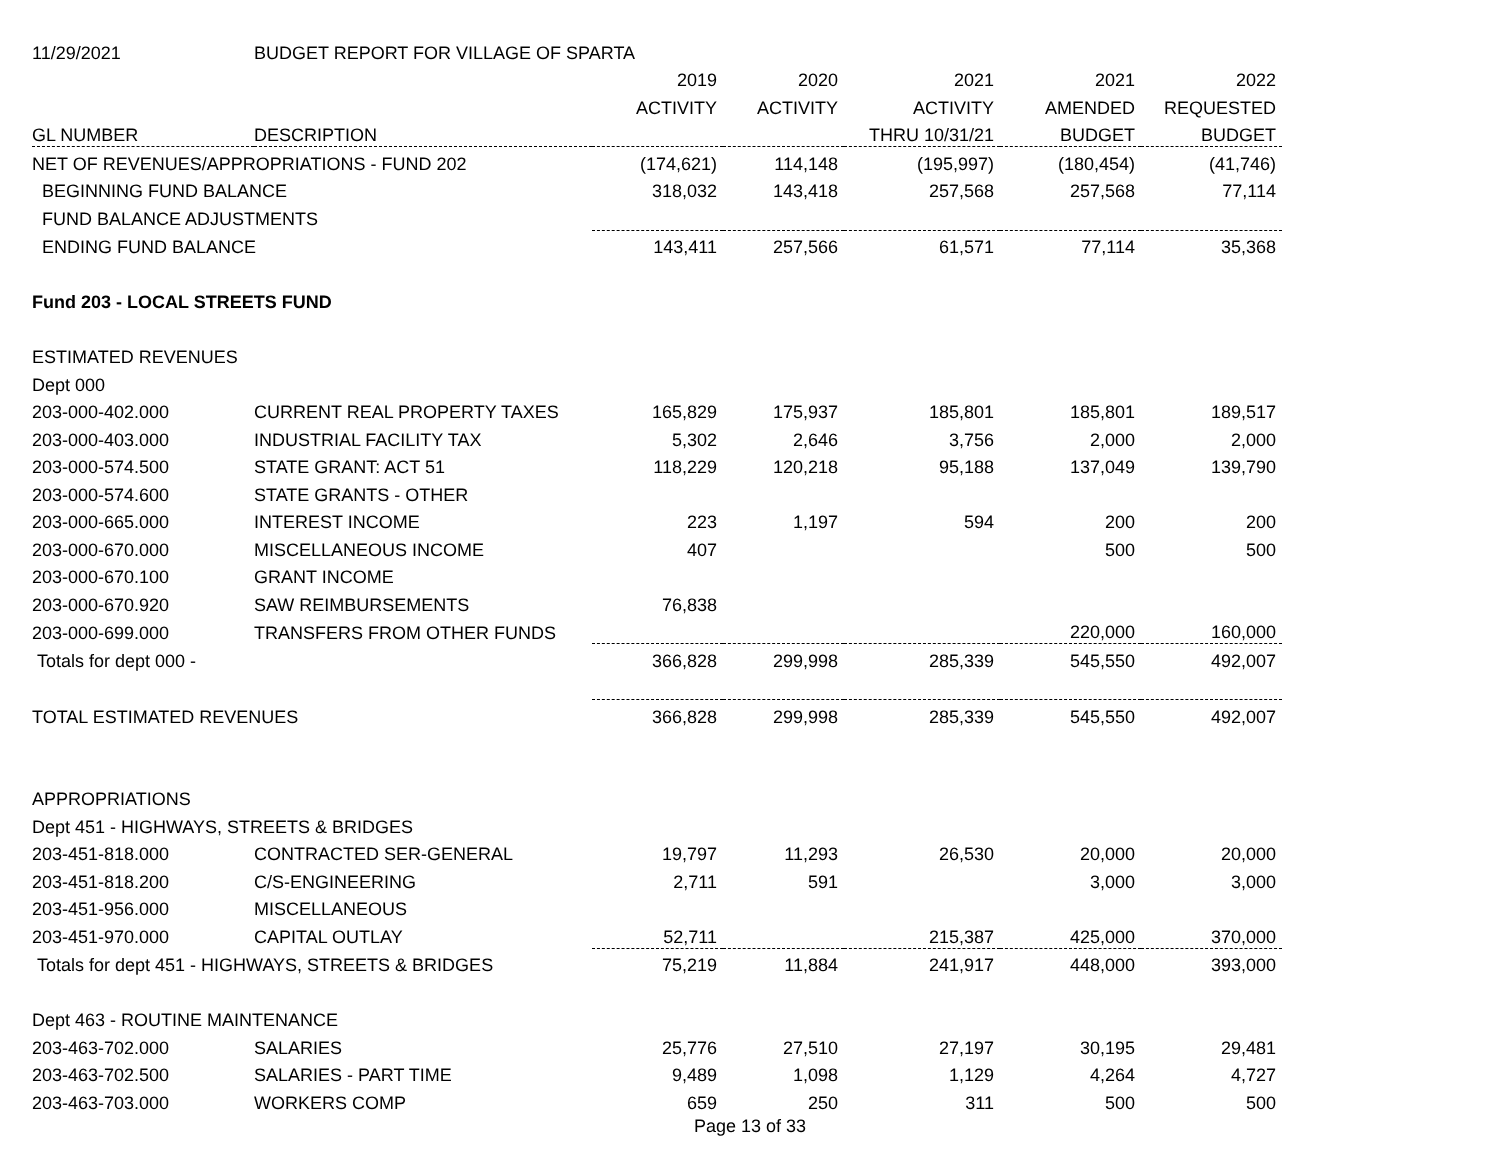| 11/29/2021 | BUDGET REPORT FOR VILLAGE OF SPARTA | | | | | | |
| | | 2019 | 2020 | 2021 | 2021 | 2022 | |
| | | ACTIVITY | ACTIVITY | ACTIVITY | AMENDED | REQUESTED | |
| GL NUMBER | DESCRIPTION | | | THRU 10/31/21 | BUDGET | BUDGET | |
| NET OF REVENUES/APPROPRIATIONS - FUND 202 | | (174,621) | 114,148 | (195,997) | (180,454) | (41,746) | |
| BEGINNING FUND BALANCE | | 318,032 | 143,418 | 257,568 | 257,568 | 77,114 | |
| FUND BALANCE ADJUSTMENTS | | | | | | | |
| ENDING FUND BALANCE | | 143,411 | 257,566 | 61,571 | 77,114 | 35,368 | |
| Fund 203 - LOCAL STREETS FUND | | | | | | | |
| ESTIMATED REVENUES | | | | | | | |
| Dept 000 | | | | | | | |
| 203-000-402.000 | CURRENT REAL PROPERTY TAXES | 165,829 | 175,937 | 185,801 | 185,801 | 189,517 | |
| 203-000-403.000 | INDUSTRIAL FACILITY TAX | 5,302 | 2,646 | 3,756 | 2,000 | 2,000 | |
| 203-000-574.500 | STATE GRANT: ACT 51 | 118,229 | 120,218 | 95,188 | 137,049 | 139,790 | |
| 203-000-574.600 | STATE GRANTS - OTHER | | | | | | |
| 203-000-665.000 | INTEREST INCOME | 223 | 1,197 | 594 | 200 | 200 | |
| 203-000-670.000 | MISCELLANEOUS INCOME | 407 | | | 500 | 500 | |
| 203-000-670.100 | GRANT INCOME | | | | | | |
| 203-000-670.920 | SAW REIMBURSEMENTS | 76,838 | | | | | |
| 203-000-699.000 | TRANSFERS FROM OTHER FUNDS | | | | 220,000 | 160,000 | |
| Totals for dept 000 - | | 366,828 | 299,998 | 285,339 | 545,550 | 492,007 | |
| TOTAL ESTIMATED REVENUES | | 366,828 | 299,998 | 285,339 | 545,550 | 492,007 | |
| APPROPRIATIONS | | | | | | | |
| Dept 451 - HIGHWAYS, STREETS & BRIDGES | | | | | | | |
| 203-451-818.000 | CONTRACTED SER-GENERAL | 19,797 | 11,293 | 26,530 | 20,000 | 20,000 | |
| 203-451-818.200 | C/S-ENGINEERING | 2,711 | 591 | | 3,000 | 3,000 | |
| 203-451-956.000 | MISCELLANEOUS | | | | | | |
| 203-451-970.000 | CAPITAL OUTLAY | 52,711 | | 215,387 | 425,000 | 370,000 | |
| Totals for dept 451 - HIGHWAYS, STREETS & BRIDGES | | 75,219 | 11,884 | 241,917 | 448,000 | 393,000 | |
| Dept 463 - ROUTINE MAINTENANCE | | | | | | | |
| 203-463-702.000 | SALARIES | 25,776 | 27,510 | 27,197 | 30,195 | 29,481 | |
| 203-463-702.500 | SALARIES - PART TIME | 9,489 | 1,098 | 1,129 | 4,264 | 4,727 | |
| 203-463-703.000 | WORKERS COMP | 659 | 250 | 311 | 500 | 500 | |
Page 13 of 33